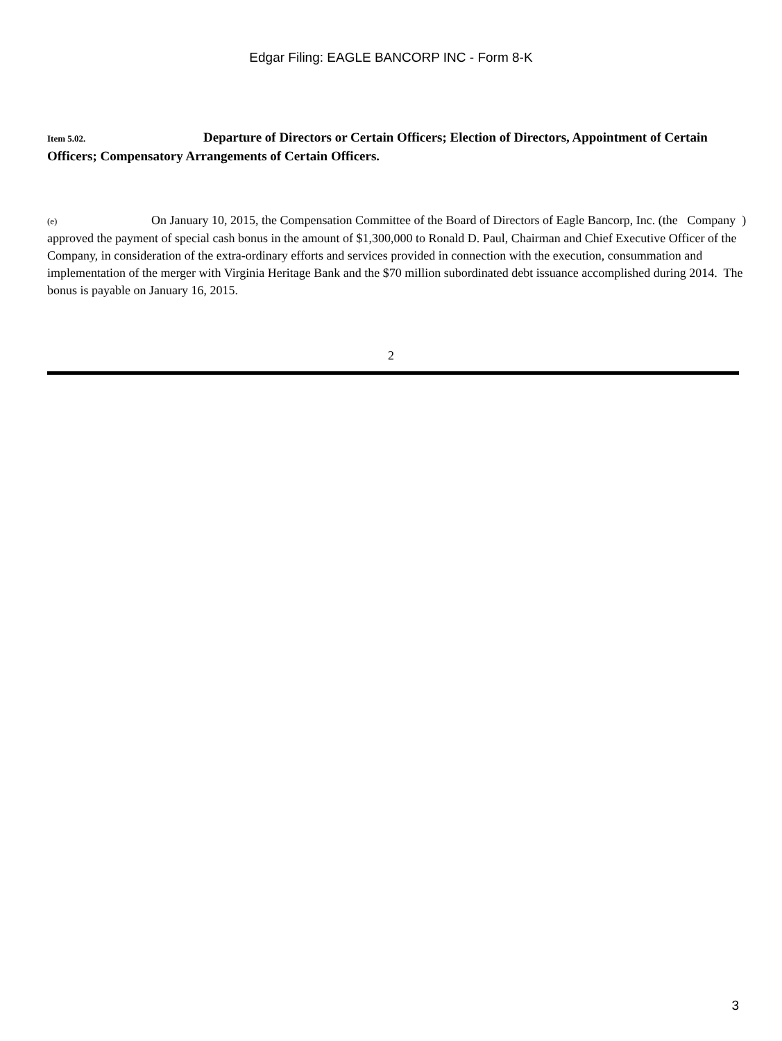Edgar Filing: EAGLE BANCORP INC - Form 8-K
Item 5.02. Departure of Directors or Certain Officers; Election of Directors, Appointment of Certain Officers; Compensatory Arrangements of Certain Officers.
(e) On January 10, 2015, the Compensation Committee of the Board of Directors of Eagle Bancorp, Inc. (the Company ) approved the payment of special cash bonus in the amount of $1,300,000 to Ronald D. Paul, Chairman and Chief Executive Officer of the Company, in consideration of the extra-ordinary efforts and services provided in connection with the execution, consummation and implementation of the merger with Virginia Heritage Bank and the $70 million subordinated debt issuance accomplished during 2014. The bonus is payable on January 16, 2015.
2
3